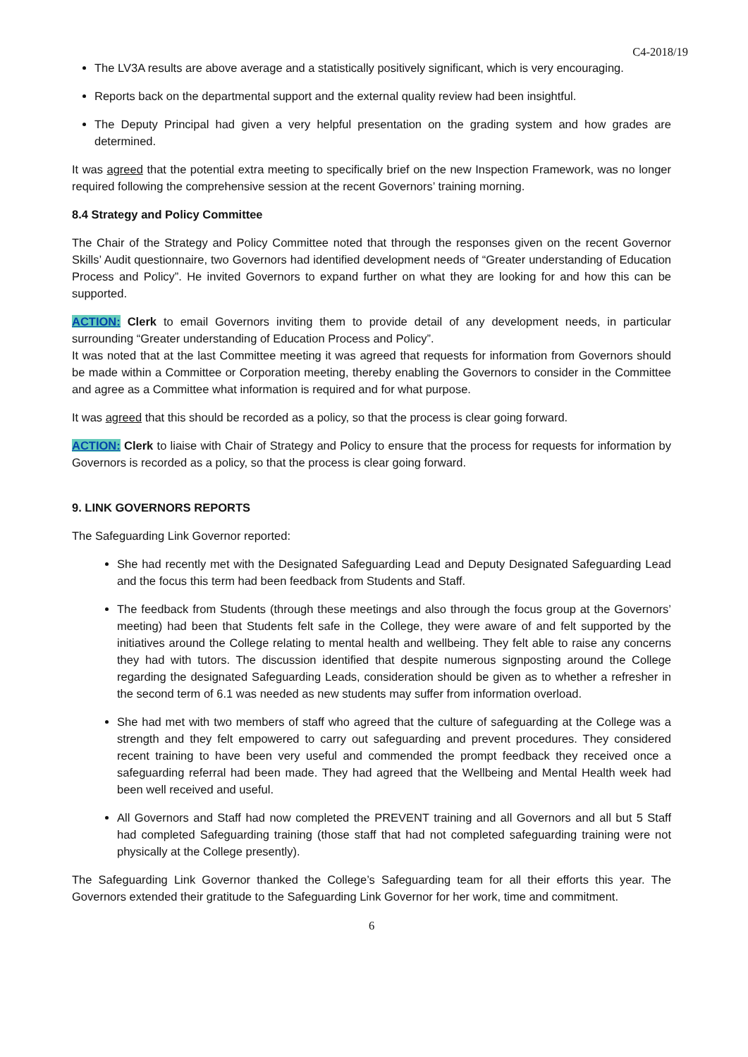C4-2018/19
The LV3A results are above average and a statistically positively significant, which is very encouraging.
Reports back on the departmental support and the external quality review had been insightful.
The Deputy Principal had given a very helpful presentation on the grading system and how grades are determined.
It was agreed that the potential extra meeting to specifically brief on the new Inspection Framework, was no longer required following the comprehensive session at the recent Governors’ training morning.
8.4 Strategy and Policy Committee
The Chair of the Strategy and Policy Committee noted that through the responses given on the recent Governor Skills’ Audit questionnaire, two Governors had identified development needs of “Greater understanding of Education Process and Policy”. He invited Governors to expand further on what they are looking for and how this can be supported.
ACTION: Clerk to email Governors inviting them to provide detail of any development needs, in particular surrounding “Greater understanding of Education Process and Policy”.
It was noted that at the last Committee meeting it was agreed that requests for information from Governors should be made within a Committee or Corporation meeting, thereby enabling the Governors to consider in the Committee and agree as a Committee what information is required and for what purpose.
It was agreed that this should be recorded as a policy, so that the process is clear going forward.
ACTION: Clerk to liaise with Chair of Strategy and Policy to ensure that the process for requests for information by Governors is recorded as a policy, so that the process is clear going forward.
9. LINK GOVERNORS REPORTS
The Safeguarding Link Governor reported:
She had recently met with the Designated Safeguarding Lead and Deputy Designated Safeguarding Lead and the focus this term had been feedback from Students and Staff.
The feedback from Students (through these meetings and also through the focus group at the Governors’ meeting) had been that Students felt safe in the College, they were aware of and felt supported by the initiatives around the College relating to mental health and wellbeing. They felt able to raise any concerns they had with tutors. The discussion identified that despite numerous signposting around the College regarding the designated Safeguarding Leads, consideration should be given as to whether a refresher in the second term of 6.1 was needed as new students may suffer from information overload.
She had met with two members of staff who agreed that the culture of safeguarding at the College was a strength and they felt empowered to carry out safeguarding and prevent procedures. They considered recent training to have been very useful and commended the prompt feedback they received once a safeguarding referral had been made. They had agreed that the Wellbeing and Mental Health week had been well received and useful.
All Governors and Staff had now completed the PREVENT training and all Governors and all but 5 Staff had completed Safeguarding training (those staff that had not completed safeguarding training were not physically at the College presently).
The Safeguarding Link Governor thanked the College’s Safeguarding team for all their efforts this year. The Governors extended their gratitude to the Safeguarding Link Governor for her work, time and commitment.
6